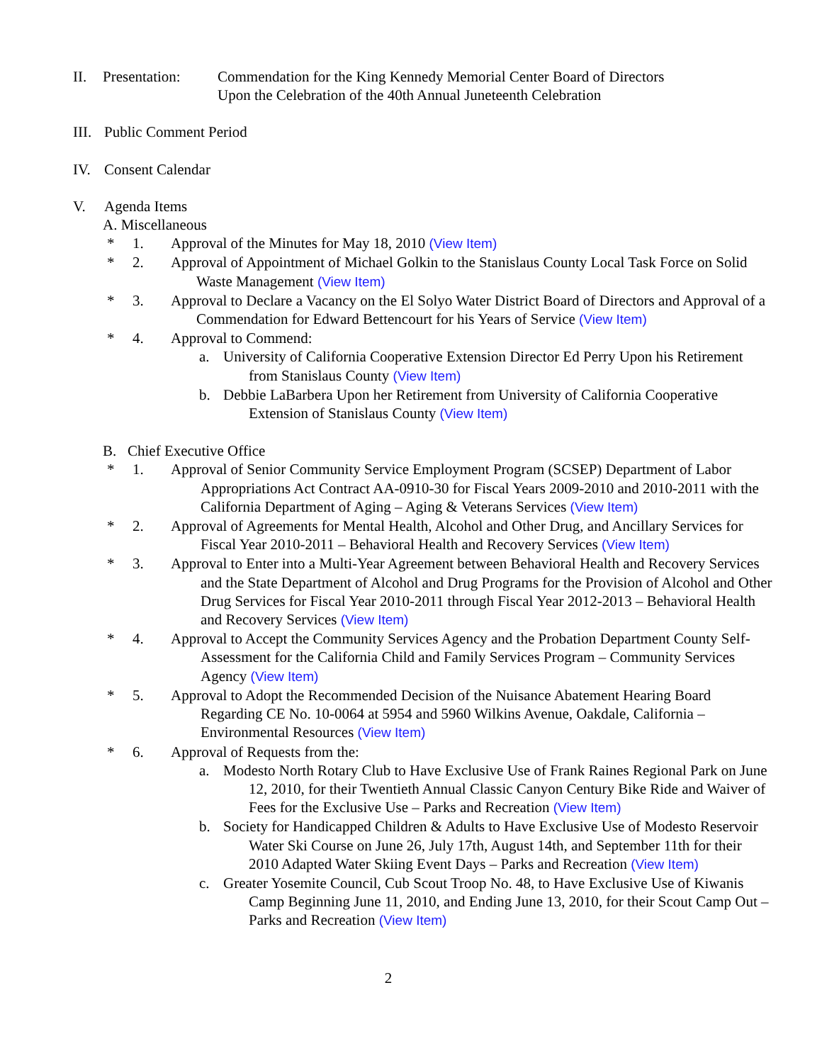II. Presentation: Commendation for the King Kennedy Memorial Center Board of Directors
Upon the Celebration of the 40th Annual Juneteenth Celebration
III. Public Comment Period
IV. Consent Calendar
V. Agenda Items
A. Miscellaneous
* 1. Approval of the Minutes for May 18, 2010 (View Item)
* 2. Approval of Appointment of Michael Golkin to the Stanislaus County Local Task Force on Solid Waste Management (View Item)
* 3. Approval to Declare a Vacancy on the El Solyo Water District Board of Directors and Approval of a Commendation for Edward Bettencourt for his Years of Service (View Item)
* 4. Approval to Commend:
a. University of California Cooperative Extension Director Ed Perry Upon his Retirement from Stanislaus County (View Item)
b. Debbie LaBarbera Upon her Retirement from University of California Cooperative Extension of Stanislaus County (View Item)
B. Chief Executive Office
* 1. Approval of Senior Community Service Employment Program (SCSEP) Department of Labor Appropriations Act Contract AA-0910-30 for Fiscal Years 2009-2010 and 2010-2011 with the California Department of Aging – Aging & Veterans Services (View Item)
* 2. Approval of Agreements for Mental Health, Alcohol and Other Drug, and Ancillary Services for Fiscal Year 2010-2011 – Behavioral Health and Recovery Services (View Item)
* 3. Approval to Enter into a Multi-Year Agreement between Behavioral Health and Recovery Services and the State Department of Alcohol and Drug Programs for the Provision of Alcohol and Other Drug Services for Fiscal Year 2010-2011 through Fiscal Year 2012-2013 – Behavioral Health and Recovery Services (View Item)
* 4. Approval to Accept the Community Services Agency and the Probation Department County Self-Assessment for the California Child and Family Services Program – Community Services Agency (View Item)
* 5. Approval to Adopt the Recommended Decision of the Nuisance Abatement Hearing Board Regarding CE No. 10-0064 at 5954 and 5960 Wilkins Avenue, Oakdale, California – Environmental Resources (View Item)
* 6. Approval of Requests from the:
a. Modesto North Rotary Club to Have Exclusive Use of Frank Raines Regional Park on June 12, 2010, for their Twentieth Annual Classic Canyon Century Bike Ride and Waiver of Fees for the Exclusive Use – Parks and Recreation (View Item)
b. Society for Handicapped Children & Adults to Have Exclusive Use of Modesto Reservoir Water Ski Course on June 26, July 17th, August 14th, and September 11th for their 2010 Adapted Water Skiing Event Days – Parks and Recreation (View Item)
c. Greater Yosemite Council, Cub Scout Troop No. 48, to Have Exclusive Use of Kiwanis Camp Beginning June 11, 2010, and Ending June 13, 2010, for their Scout Camp Out – Parks and Recreation (View Item)
2